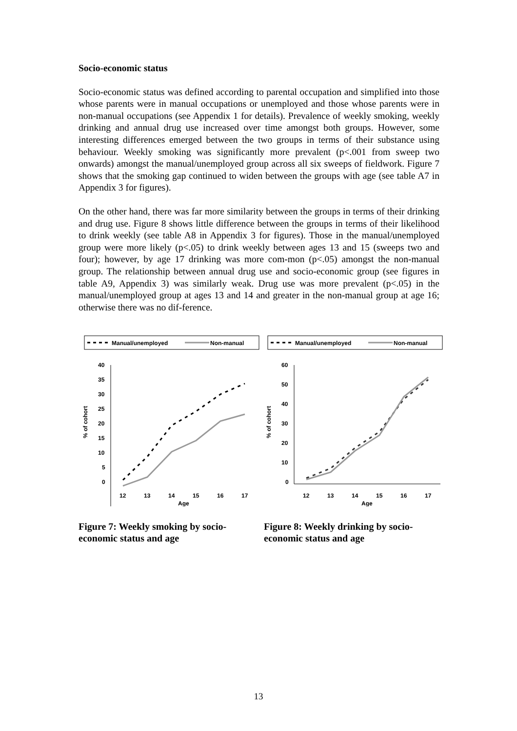Socio-economic status
Socio-economic status was defined according to parental occupation and simplified into those whose parents were in manual occupations or unemployed and those whose parents were in non-manual occupations (see Appendix 1 for details). Prevalence of weekly smoking, weekly drinking and annual drug use increased over time amongst both groups. However, some interesting differences emerged between the two groups in terms of their substance using behaviour. Weekly smoking was significantly more prevalent (p<.001 from sweep two onwards) amongst the manual/unemployed group across all six sweeps of fieldwork. Figure 7 shows that the smoking gap continued to widen between the groups with age (see table A7 in Appendix 3 for figures).
On the other hand, there was far more similarity between the groups in terms of their drinking and drug use. Figure 8 shows little difference between the groups in terms of their likelihood to drink weekly (see table A8 in Appendix 3 for figures). Those in the manual/unemployed group were more likely (p<.05) to drink weekly between ages 13 and 15 (sweeps two and four); however, by age 17 drinking was more com-mon (p<.05) amongst the non-manual group. The relationship between annual drug use and socio-economic group (see figures in table A9, Appendix 3) was similarly weak. Drug use was more prevalent (p<.05) in the manual/unemployed group at ages 13 and 14 and greater in the non-manual group at age 16; otherwise there was no dif-ference.
Manual/unemployed
Non-manual
40
35
30
25
20
15
10
5
0
% of cohort
12
13
14
15
16
17
Age
Figure 7: Weekly smoking by socio-economic status and age
Manual/unemployed
Non-manual
60
50
40
30
20
10
0
% of cohort
12
13
14
15
16
17
Age
Figure 8: Weekly drinking by socio-economic status and age
13